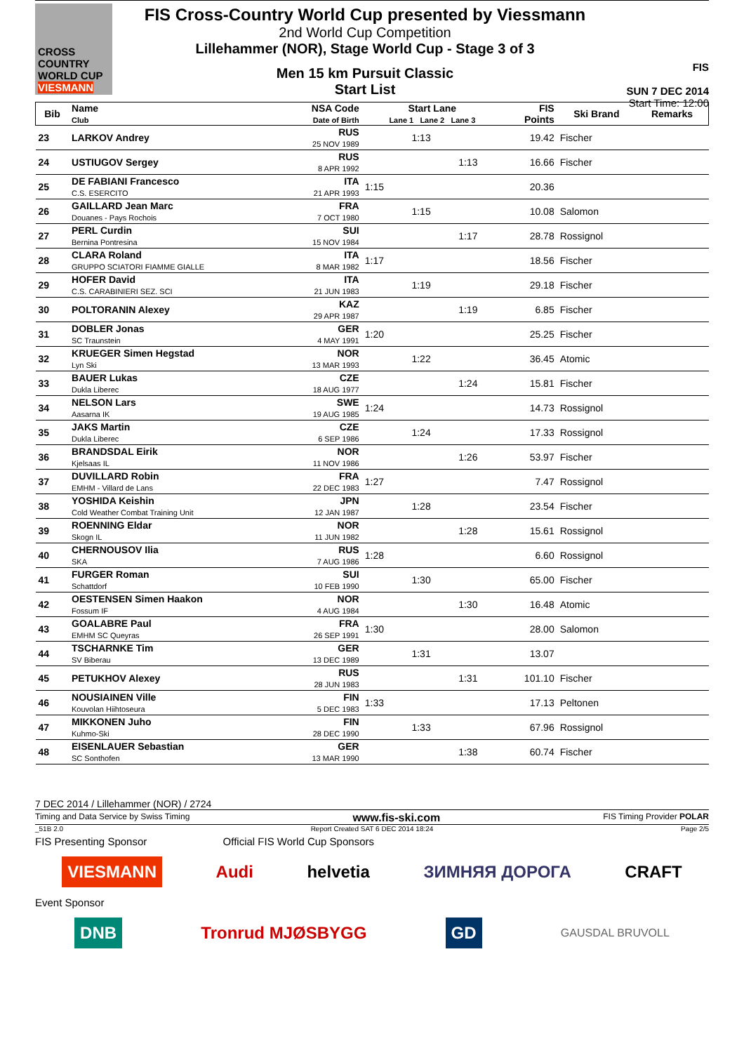CROSS COUNTRY WORLD CUP
VIESMANN
FIS Cross-Country World Cup presented by Viessmann
2nd World Cup Competition
Lillehammer (NOR), Stage World Cup - Stage 3 of 3
Men 15 km Pursuit Classic
Start List
FIS
SUN 7 DEC 2014
Start Time: 12:00
| Bib | Name Club | NSA Code Date of Birth | Start Lane Lane 1 Lane 2 Lane 3 | | | FIS Points | Ski Brand | Remarks |
| --- | --- | --- | --- | --- | --- | --- | --- | --- |
| 23 | LARKOV Andrey | RUS 25 NOV 1989 | | 1:13 | | 19.42 | Fischer | |
| 24 | USTIUGOV Sergey | RUS 8 APR 1992 | | | 1:13 | 16.66 | Fischer | |
| 25 | DE FABIANI Francesco C.S. ESERCITO | ITA 21 APR 1993 | 1:15 | | | 20.36 | | |
| 26 | GAILLARD Jean Marc Douanes - Pays Rochois | FRA 7 OCT 1980 | | 1:15 | | 10.08 | Salomon | |
| 27 | PERL Curdin Bernina Pontresina | SUI 15 NOV 1984 | | | 1:17 | 28.78 | Rossignol | |
| 28 | CLARA Roland GRUPPO SCIATORI FIAMME GIALLE | ITA 8 MAR 1982 | 1:17 | | | 18.56 | Fischer | |
| 29 | HOFER David C.S. CARABINIERI SEZ. SCI | ITA 21 JUN 1983 | | 1:19 | | 29.18 | Fischer | |
| 30 | POLTORANIN Alexey | KAZ 29 APR 1987 | | | 1:19 | 6.85 | Fischer | |
| 31 | DOBLER Jonas SC Traunstein | GER 4 MAY 1991 | 1:20 | | | 25.25 | Fischer | |
| 32 | KRUEGER Simen Hegstad Lyn Ski | NOR 13 MAR 1993 | | 1:22 | | 36.45 | Atomic | |
| 33 | BAUER Lukas Dukla Liberec | CZE 18 AUG 1977 | | | 1:24 | 15.81 | Fischer | |
| 34 | NELSON Lars Aasarna IK | SWE 19 AUG 1985 | 1:24 | | | 14.73 | Rossignol | |
| 35 | JAKS Martin Dukla Liberec | CZE 6 SEP 1986 | | 1:24 | | 17.33 | Rossignol | |
| 36 | BRANDSDAL Eirik Kjelsaas IL | NOR 11 NOV 1986 | | | 1:26 | 53.97 | Fischer | |
| 37 | DUVILLARD Robin EMHM - Villard de Lans | FRA 22 DEC 1983 | 1:27 | | | 7.47 | Rossignol | |
| 38 | YOSHIDA Keishin Cold Weather Combat Training Unit | JPN 12 JAN 1987 | | 1:28 | | 23.54 | Fischer | |
| 39 | ROENNING Eldar Skogn IL | NOR 11 JUN 1982 | | | 1:28 | 15.61 | Rossignol | |
| 40 | CHERNOUSOV Ilia SKA | RUS 7 AUG 1986 | 1:28 | | | 6.60 | Rossignol | |
| 41 | FURGER Roman Schattdorf | SUI 10 FEB 1990 | | 1:30 | | 65.00 | Fischer | |
| 42 | OESTENSEN Simen Haakon Fossum IF | NOR 4 AUG 1984 | | | 1:30 | 16.48 | Atomic | |
| 43 | GOALABRE Paul EMHM SC Queyras | FRA 26 SEP 1991 | 1:30 | | | 28.00 | Salomon | |
| 44 | TSCHARNKE Tim SV Biberau | GER 13 DEC 1989 | | 1:31 | | 13.07 | | |
| 45 | PETUKHOV Alexey | RUS 28 JUN 1983 | | | 1:31 | 101.10 | Fischer | |
| 46 | NOUSIAINEN Ville Kouvolan Hiihtoseura | FIN 5 DEC 1983 | 1:33 | | | 17.13 | Peltonen | |
| 47 | MIKKONEN Juho Kuhmo-Ski | FIN 28 DEC 1990 | | 1:33 | | 67.96 | Rossignol | |
| 48 | EISENLAUER Sebastian SC Sonthofen | GER 13 MAR 1990 | | | 1:38 | 60.74 | Fischer | |
7 DEC 2014 / Lillehammer (NOR) / 2724
Timing and Data Service by Swiss Timing www.fis-ski.com FIS Timing Provider POLAR
_51B 2.0 Report Created SAT 6 DEC 2014 18:24 Page 2/5
FIS Presenting Sponsor Official FIS World Cup Sponsors
VIESMANN Audi helvetia ЗИМНЯЯ ДОРОГА CRAFT
Event Sponsor
DNB Tronrud MJØSBYGG GD GAUSDAL BRUVOLL